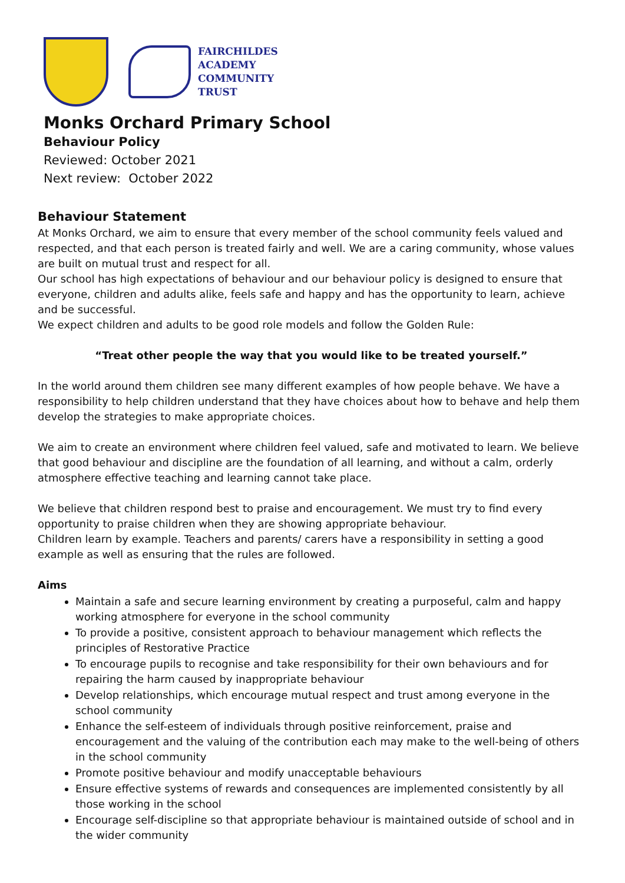FAIRCHILDES
ACADEMY
COMMUNITY
TRUST
Monks Orchard Primary School
Behaviour Policy
Reviewed: October 2021
Next review: October 2022
Behaviour Statement
At Monks Orchard, we aim to ensure that every member of the school community feels valued and respected, and that each person is treated fairly and well. We are a caring community, whose values are built on mutual trust and respect for all.
Our school has high expectations of behaviour and our behaviour policy is designed to ensure that everyone, children and adults alike, feels safe and happy and has the opportunity to learn, achieve and be successful.
We expect children and adults to be good role models and follow the Golden Rule:
“Treat other people the way that you would like to be treated yourself.”
In the world around them children see many different examples of how people behave. We have a responsibility to help children understand that they have choices about how to behave and help them develop the strategies to make appropriate choices.
We aim to create an environment where children feel valued, safe and motivated to learn. We believe that good behaviour and discipline are the foundation of all learning, and without a calm, orderly atmosphere effective teaching and learning cannot take place.
We believe that children respond best to praise and encouragement. We must try to find every opportunity to praise children when they are showing appropriate behaviour.
Children learn by example. Teachers and parents/ carers have a responsibility in setting a good example as well as ensuring that the rules are followed.
Aims
Maintain a safe and secure learning environment by creating a purposeful, calm and happy working atmosphere for everyone in the school community
To provide a positive, consistent approach to behaviour management which reflects the principles of Restorative Practice
To encourage pupils to recognise and take responsibility for their own behaviours and for repairing the harm caused by inappropriate behaviour
Develop relationships, which encourage mutual respect and trust among everyone in the school community
Enhance the self-esteem of individuals through positive reinforcement, praise and encouragement and the valuing of the contribution each may make to the well-being of others in the school community
Promote positive behaviour and modify unacceptable behaviours
Ensure effective systems of rewards and consequences are implemented consistently by all those working in the school
Encourage self-discipline so that appropriate behaviour is maintained outside of school and in the wider community